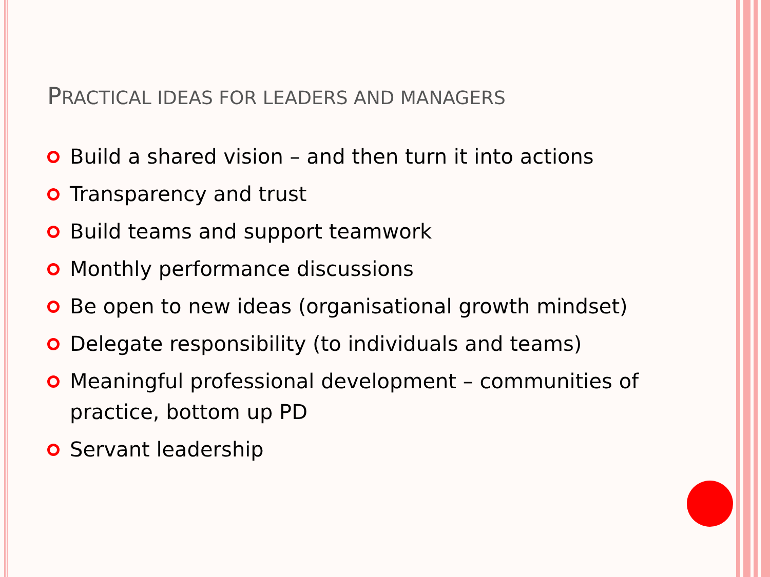PRACTICAL IDEAS FOR LEADERS AND MANAGERS
Build a shared vision – and then turn it into actions
Transparency and trust
Build teams and support teamwork
Monthly performance discussions
Be open to new ideas (organisational growth mindset)
Delegate responsibility (to individuals and teams)
Meaningful professional development – communities of practice, bottom up PD
Servant leadership